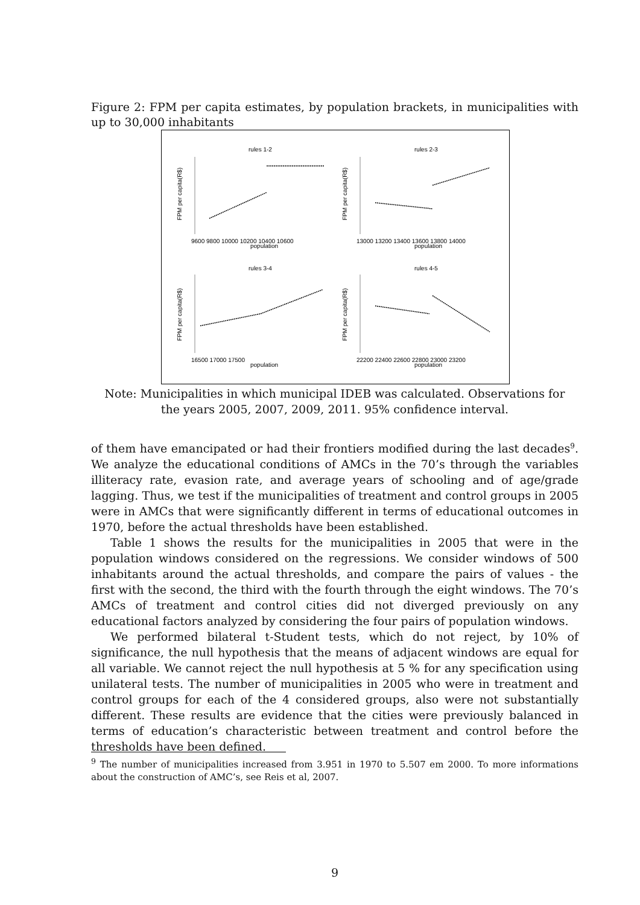Figure 2: FPM per capita estimates, by population brackets, in municipalities with up to 30,000 inhabitants
rules 1-2
rules 2-3
rules 3-4
rules 4-5
9600 9800 10000 10200 10400 10600
population
13000 13200 13400 13600 13800 14000
population
16500 17000 17500
population
22200 22400 22600 22800 23000 23200
population
FPM per capita(R$)
FPM per capita(R$)
FPM per capita(R$)
FPM per capita(R$)
Note: Municipalities in which municipal IDEB was calculated. Observations for the years 2005, 2007, 2009, 2011. 95% confidence interval.
of them have emancipated or had their frontiers modified during the last decades<sup>9</sup>. We analyze the educational conditions of AMCs in the 70’s through the variables illiteracy rate, evasion rate, and average years of schooling and of age/grade lagging. Thus, we test if the municipalities of treatment and control groups in 2005 were in AMCs that were significantly different in terms of educational outcomes in 1970, before the actual thresholds have been established.
Table 1 shows the results for the municipalities in 2005 that were in the population windows considered on the regressions. We consider windows of 500 inhabitants around the actual thresholds, and compare the pairs of values - the first with the second, the third with the fourth through the eight windows. The 70’s AMCs of treatment and control cities did not diverged previously on any educational factors analyzed by considering the four pairs of population windows.
We performed bilateral t-Student tests, which do not reject, by 10% of significance, the null hypothesis that the means of adjacent windows are equal for all variable. We cannot reject the null hypothesis at 5 % for any specification using unilateral tests. The number of municipalities in 2005 who were in treatment and control groups for each of the 4 considered groups, also were not substantially different. These results are evidence that the cities were previously balanced in terms of education’s characteristic between treatment and control before the thresholds have been defined.
<sup>9</sup> The number of municipalities increased from 3.951 in 1970 to 5.507 em 2000. To more informations about the construction of AMC’s, see Reis et al, 2007.
9